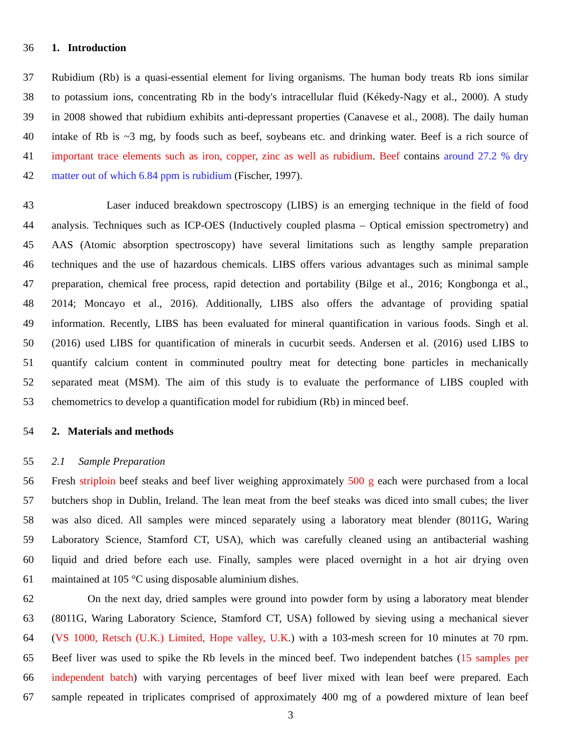36 1. Introduction
37 Rubidium (Rb) is a quasi-essential element for living organisms. The human body treats Rb ions similar
38 to potassium ions, concentrating Rb in the body's intracellular fluid (Kékedy-Nagy et al., 2000). A study
39 in 2008 showed that rubidium exhibits anti-depressant properties (Canavese et al., 2008). The daily human
40 intake of Rb is ~3 mg, by foods such as beef, soybeans etc. and drinking water. Beef is a rich source of
41 important trace elements such as iron, copper, zinc as well as rubidium. Beef contains around 27.2 % dry
42 matter out of which 6.84 ppm is rubidium (Fischer, 1997).
43 Laser induced breakdown spectroscopy (LIBS) is an emerging technique in the field of food
44 analysis. Techniques such as ICP-OES (Inductively coupled plasma – Optical emission spectrometry) and
45 AAS (Atomic absorption spectroscopy) have several limitations such as lengthy sample preparation
46 techniques and the use of hazardous chemicals. LIBS offers various advantages such as minimal sample
47 preparation, chemical free process, rapid detection and portability (Bilge et al., 2016; Kongbonga et al.,
48 2014; Moncayo et al., 2016). Additionally, LIBS also offers the advantage of providing spatial
49 information. Recently, LIBS has been evaluated for mineral quantification in various foods. Singh et al.
50 (2016) used LIBS for quantification of minerals in cucurbit seeds. Andersen et al. (2016) used LIBS to
51 quantify calcium content in comminuted poultry meat for detecting bone particles in mechanically
52 separated meat (MSM). The aim of this study is to evaluate the performance of LIBS coupled with
53 chemometrics to develop a quantification model for rubidium (Rb) in minced beef.
54 2. Materials and methods
55 2.1 Sample Preparation
56 Fresh striploin beef steaks and beef liver weighing approximately 500 g each were purchased from a local
57 butchers shop in Dublin, Ireland. The lean meat from the beef steaks was diced into small cubes; the liver
58 was also diced. All samples were minced separately using a laboratory meat blender (8011G, Waring
59 Laboratory Science, Stamford CT, USA), which was carefully cleaned using an antibacterial washing
60 liquid and dried before each use. Finally, samples were placed overnight in a hot air drying oven
61 maintained at 105 °C using disposable aluminium dishes.
62 On the next day, dried samples were ground into powder form by using a laboratory meat blender
63 (8011G, Waring Laboratory Science, Stamford CT, USA) followed by sieving using a mechanical siever
64 (VS 1000, Retsch (U.K.) Limited, Hope valley, U.K.) with a 103-mesh screen for 10 minutes at 70 rpm.
65 Beef liver was used to spike the Rb levels in the minced beef. Two independent batches (15 samples per
66 independent batch) with varying percentages of beef liver mixed with lean beef were prepared. Each
67 sample repeated in triplicates comprised of approximately 400 mg of a powdered mixture of lean beef
3